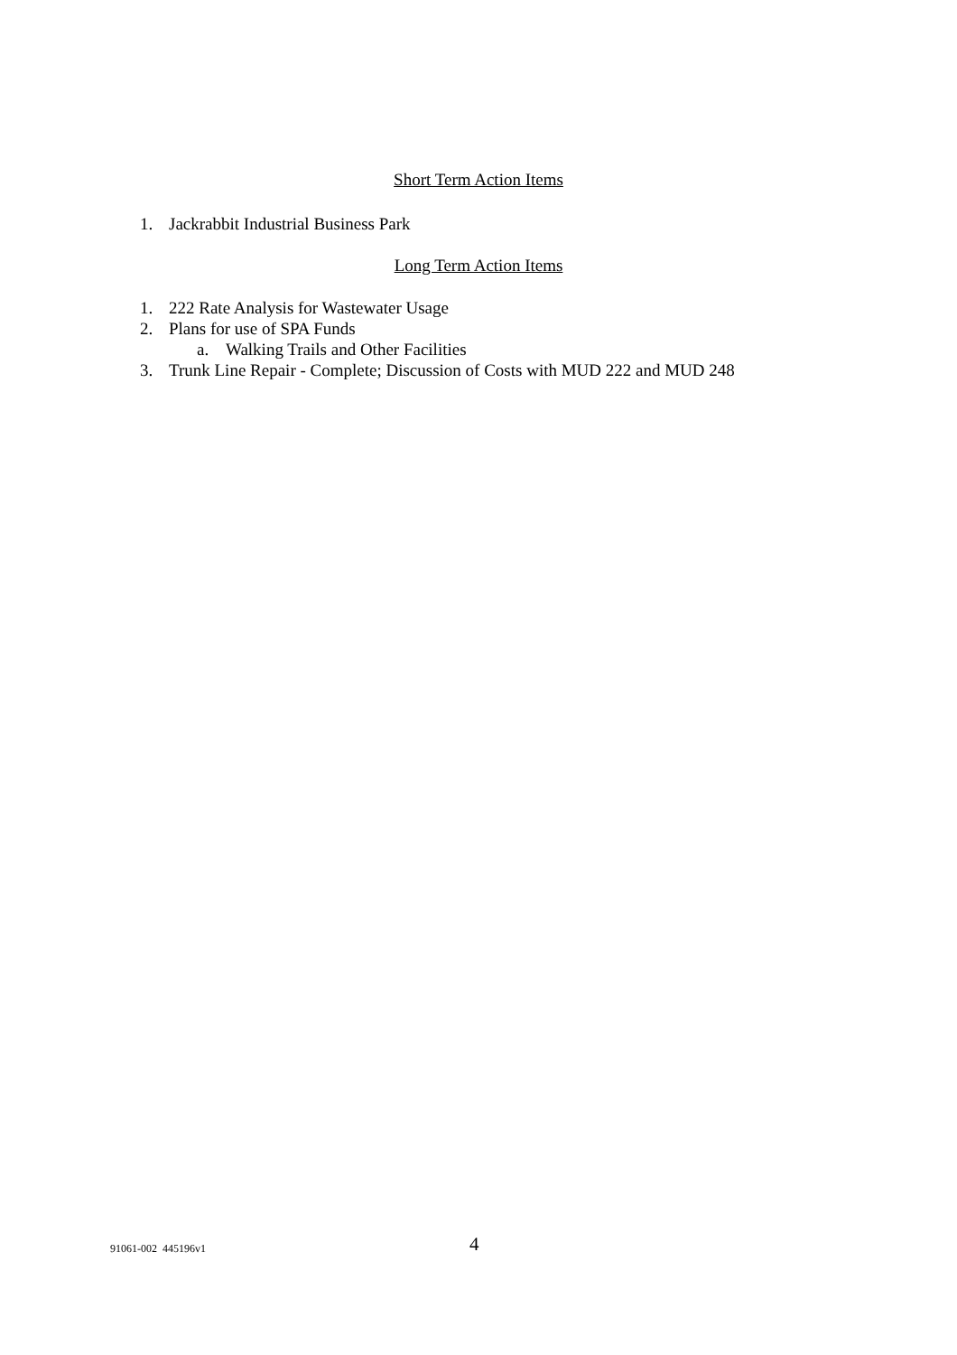Short Term Action Items
1. Jackrabbit Industrial Business Park
Long Term Action Items
1. 222 Rate Analysis for Wastewater Usage
2. Plans for use of SPA Funds
a. Walking Trails and Other Facilities
3. Trunk Line Repair - Complete; Discussion of Costs with MUD 222 and MUD 248
91061-002 445196v1 4